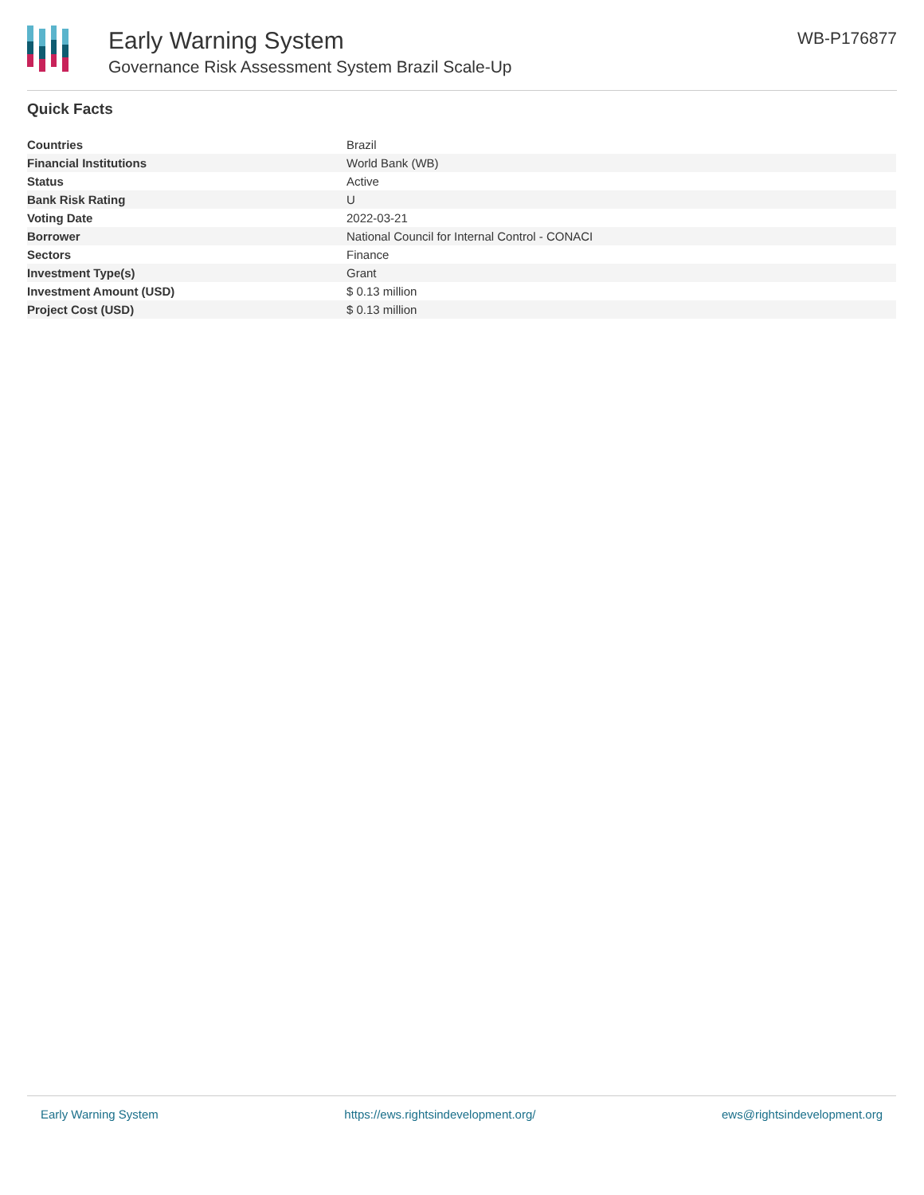Early Warning System
Governance Risk Assessment System Brazil Scale-Up
WB-P176877
Quick Facts
| Countries | Brazil |
| Financial Institutions | World Bank (WB) |
| Status | Active |
| Bank Risk Rating | U |
| Voting Date | 2022-03-21 |
| Borrower | National Council for Internal Control - CONACI |
| Sectors | Finance |
| Investment Type(s) | Grant |
| Investment Amount (USD) | $ 0.13 million |
| Project Cost (USD) | $ 0.13 million |
Early Warning System https://ews.rightsindevelopment.org/ ews@rightsindevelopment.org